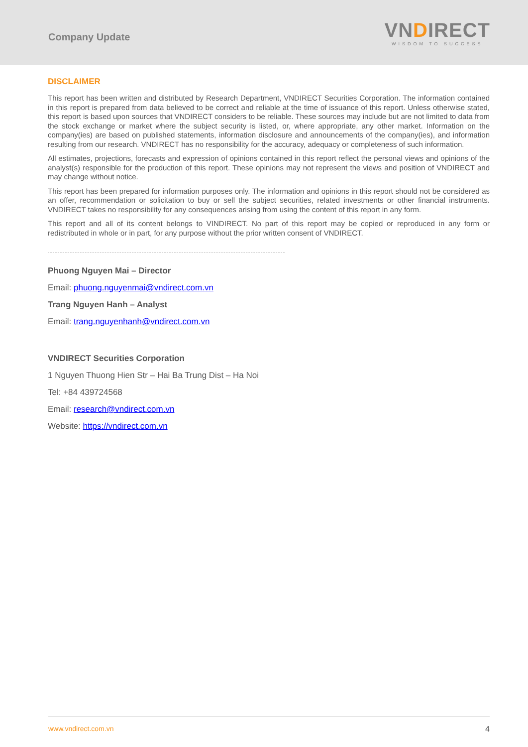Company Update
VNDIRECT
WISDOM TO SUCCESS
DISCLAIMER
This report has been written and distributed by Research Department, VNDIRECT Securities Corporation. The information contained in this report is prepared from data believed to be correct and reliable at the time of issuance of this report. Unless otherwise stated, this report is based upon sources that VNDIRECT considers to be reliable. These sources may include but are not limited to data from the stock exchange or market where the subject security is listed, or, where appropriate, any other market. Information on the company(ies) are based on published statements, information disclosure and announcements of the company(ies), and information resulting from our research. VNDIRECT has no responsibility for the accuracy, adequacy or completeness of such information.
All estimates, projections, forecasts and expression of opinions contained in this report reflect the personal views and opinions of the analyst(s) responsible for the production of this report. These opinions may not represent the views and position of VNDIRECT and may change without notice.
This report has been prepared for information purposes only. The information and opinions in this report should not be considered as an offer, recommendation or solicitation to buy or sell the subject securities, related investments or other financial instruments. VNDIRECT takes no responsibility for any consequences arising from using the content of this report in any form.
This report and all of its content belongs to VINDIRECT. No part of this report may be copied or reproduced in any form or redistributed in whole or in part, for any purpose without the prior written consent of VNDIRECT.
Phuong Nguyen Mai – Director
Email: phuong.nguyenmai@vndirect.com.vn
Trang Nguyen Hanh – Analyst
Email: trang.nguyenhanh@vndirect.com.vn
VNDIRECT Securities Corporation
1 Nguyen Thuong Hien Str – Hai Ba Trung Dist – Ha Noi
Tel: +84 439724568
Email: research@vndirect.com.vn
Website: https://vndirect.com.vn
www.vndirect.com.vn 4